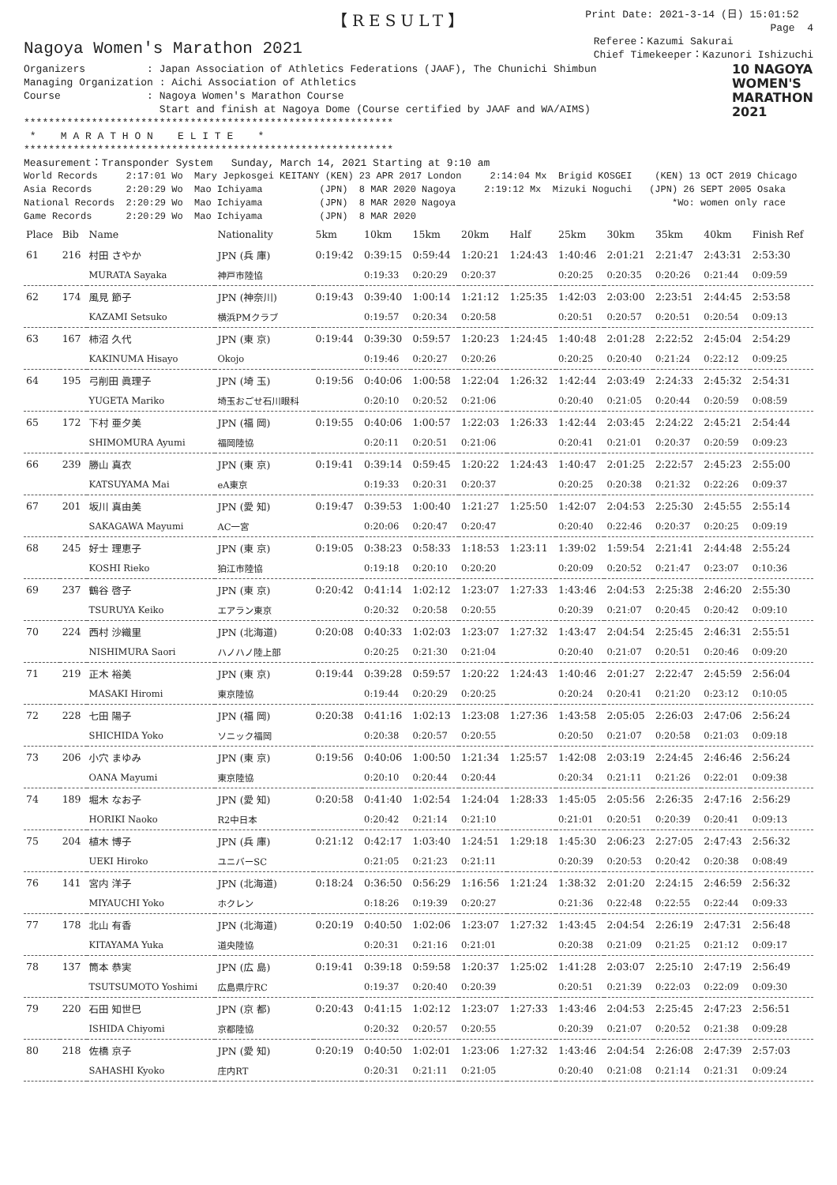【RESULT】 Print Date: 2021-3-14 (日) 15:01:52 Page 4
Nagoya Women's Marathon 2021
Referee：Kazumi Sakurai Chief Timekeeper：Kazunori Ishizuchi
Organizers : Japan Association of Athletics Federations (JAAF), The Chunichi Shimbun Managing Organization : Aichi Association of Athletics Course : Nagoya Women's Marathon Course Start and finish at Nagoya Dome (Course certified by JAAF and WA/AIMS) ************************************************************ * M A R A T H O N E L I T E * ************************************************************ Measurement：Transponder System Sunday, March 14, 2021 Starting at 9:10 am
10 NAGOYA
WOMEN'S
MARATHON
2021
World Records 2:17:01 Wo Mary Jepkosgei KEITANY (KEN) 23 APR 2017 London 2:14:04 Mx Brigid KOSGEI (KEN) 13 OCT 2019 Chicago Asia Records 2:20:29 Wo Mao Ichiyama (JPN) 8 MAR 2020 Nagoya 2:19:12 Mx Mizuki Noguchi (JPN) 26 SEPT 2005 Osaka National Records 2:20:29 Wo Mao Ichiyama (JPN) 8 MAR 2020 Nagoya *Wo: women only race Game Records 2:20:29 Wo Mao Ichiyama (JPN) 8 MAR 2020
| Place | Bib | Name | Nationality | 5km | 10km | 15km | 20km | Half | 25km | 30km | 35km | 40km | Finish Ref |
| --- | --- | --- | --- | --- | --- | --- | --- | --- | --- | --- | --- | --- | --- |
| 61 | 216 | 村田 さやか | JPN (兵 庫) | 0:19:42 | 0:39:15 | 0:59:44 | 1:20:21 | 1:24:43 | 1:40:46 | 2:01:21 | 2:21:47 | 2:43:31 | 2:53:30 |
| | | MURATA Sayaka | 神戸市陸協 | | 0:19:33 | 0:20:29 | 0:20:37 | | 0:20:25 | 0:20:35 | 0:20:26 | 0:21:44 | 0:09:59 |
| 62 | 174 | 風見 節子 | JPN (神奈川) | 0:19:43 | 0:39:40 | 1:00:14 | 1:21:12 | 1:25:35 | 1:42:03 | 2:03:00 | 2:23:51 | 2:44:45 | 2:53:58 |
| | | KAZAMI Setsuko | 横浜PMクラブ | | 0:19:57 | 0:20:34 | 0:20:58 | | 0:20:51 | 0:20:57 | 0:20:51 | 0:20:54 | 0:09:13 |
| 63 | 167 | 柿沼 久代 | JPN (東 京) | 0:19:44 | 0:39:30 | 0:59:57 | 1:20:23 | 1:24:45 | 1:40:48 | 2:01:28 | 2:22:52 | 2:45:04 | 2:54:29 |
| | | KAKINUMA Hisayo | Okojo | | 0:19:46 | 0:20:27 | 0:20:26 | | 0:20:25 | 0:20:40 | 0:21:24 | 0:22:12 | 0:09:25 |
| 64 | 195 | 弓削田 眞理子 | JPN (埼 玉) | 0:19:56 | 0:40:06 | 1:00:58 | 1:22:04 | 1:26:32 | 1:42:44 | 2:03:49 | 2:24:33 | 2:45:32 | 2:54:31 |
| | | YUGETA Mariko | 埼玉おごせ石川眼科 | | 0:20:10 | 0:20:52 | 0:21:06 | | 0:20:40 | 0:21:05 | 0:20:44 | 0:20:59 | 0:08:59 |
| 65 | 172 | 下村 亜夕美 | JPN (福 岡) | 0:19:55 | 0:40:06 | 1:00:57 | 1:22:03 | 1:26:33 | 1:42:44 | 2:03:45 | 2:24:22 | 2:45:21 | 2:54:44 |
| | | SHIMOMURA Ayumi | 福岡陸協 | | 0:20:11 | 0:20:51 | 0:21:06 | | 0:20:41 | 0:21:01 | 0:20:37 | 0:20:59 | 0:09:23 |
| 66 | 239 | 勝山 真衣 | JPN (東 京) | 0:19:41 | 0:39:14 | 0:59:45 | 1:20:22 | 1:24:43 | 1:40:47 | 2:01:25 | 2:22:57 | 2:45:23 | 2:55:00 |
| | | KATSUYAMA Mai | eA東京 | | 0:19:33 | 0:20:31 | 0:20:37 | | 0:20:25 | 0:20:38 | 0:21:32 | 0:22:26 | 0:09:37 |
| 67 | 201 | 坂川 真由美 | JPN (愛 知) | 0:19:47 | 0:39:53 | 1:00:40 | 1:21:27 | 1:25:50 | 1:42:07 | 2:04:53 | 2:25:30 | 2:45:55 | 2:55:14 |
| | | SAKAGAWA Mayumi | AC一宮 | | 0:20:06 | 0:20:47 | 0:20:47 | | 0:20:40 | 0:22:46 | 0:20:37 | 0:20:25 | 0:09:19 |
| 68 | 245 | 好士 理恵子 | JPN (東 京) | 0:19:05 | 0:38:23 | 0:58:33 | 1:18:53 | 1:23:11 | 1:39:02 | 1:59:54 | 2:21:41 | 2:44:48 | 2:55:24 |
| | | KOSHI Rieko | 狛江市陸協 | | 0:19:18 | 0:20:10 | 0:20:20 | | 0:20:09 | 0:20:52 | 0:21:47 | 0:23:07 | 0:10:36 |
| 69 | 237 | 鶴谷 啓子 | JPN (東 京) | 0:20:42 | 0:41:14 | 1:02:12 | 1:23:07 | 1:27:33 | 1:43:46 | 2:04:53 | 2:25:38 | 2:46:20 | 2:55:30 |
| | | TSURUYA Keiko | エアラン東京 | | 0:20:32 | 0:20:58 | 0:20:55 | | 0:20:39 | 0:21:07 | 0:20:45 | 0:20:42 | 0:09:10 |
| 70 | 224 | 西村 沙織里 | JPN (北海道) | 0:20:08 | 0:40:33 | 1:02:03 | 1:23:07 | 1:27:32 | 1:43:47 | 2:04:54 | 2:25:45 | 2:46:31 | 2:55:51 |
| | | NISHIMURA Saori | ハノハノ陸上部 | | 0:20:25 | 0:21:30 | 0:21:04 | | 0:20:40 | 0:21:07 | 0:20:51 | 0:20:46 | 0:09:20 |
| 71 | 219 | 正木 裕美 | JPN (東 京) | 0:19:44 | 0:39:28 | 0:59:57 | 1:20:22 | 1:24:43 | 1:40:46 | 2:01:27 | 2:22:47 | 2:45:59 | 2:56:04 |
| | | MASAKI Hiromi | 東京陸協 | | 0:19:44 | 0:20:29 | 0:20:25 | | 0:20:24 | 0:20:41 | 0:21:20 | 0:23:12 | 0:10:05 |
| 72 | 228 | 七田 陽子 | JPN (福 岡) | 0:20:38 | 0:41:16 | 1:02:13 | 1:23:08 | 1:27:36 | 1:43:58 | 2:05:05 | 2:26:03 | 2:47:06 | 2:56:24 |
| | | SHICHIDA Yoko | ソニック福岡 | | 0:20:38 | 0:20:57 | 0:20:55 | | 0:20:50 | 0:21:07 | 0:20:58 | 0:21:03 | 0:09:18 |
| 73 | 206 | 小穴 まゆみ | JPN (東 京) | 0:19:56 | 0:40:06 | 1:00:50 | 1:21:34 | 1:25:57 | 1:42:08 | 2:03:19 | 2:24:45 | 2:46:46 | 2:56:24 |
| | | OANA Mayumi | 東京陸協 | | 0:20:10 | 0:20:44 | 0:20:44 | | 0:20:34 | 0:21:11 | 0:21:26 | 0:22:01 | 0:09:38 |
| 74 | 189 | 堀木 なお子 | JPN (愛 知) | 0:20:58 | 0:41:40 | 1:02:54 | 1:24:04 | 1:28:33 | 1:45:05 | 2:05:56 | 2:26:35 | 2:47:16 | 2:56:29 |
| | | HORIKI Naoko | R2中日本 | | 0:20:42 | 0:21:14 | 0:21:10 | | 0:21:01 | 0:20:51 | 0:20:39 | 0:20:41 | 0:09:13 |
| 75 | 204 | 植木 博子 | JPN (兵 庫) | 0:21:12 | 0:42:17 | 1:03:40 | 1:24:51 | 1:29:18 | 1:45:30 | 2:06:23 | 2:27:05 | 2:47:43 | 2:56:32 |
| | | UEKI Hiroko | ユニバーSC | | 0:21:05 | 0:21:23 | 0:21:11 | | 0:20:39 | 0:20:53 | 0:20:42 | 0:20:38 | 0:08:49 |
| 76 | 141 | 宮内 洋子 | JPN (北海道) | 0:18:24 | 0:36:50 | 0:56:29 | 1:16:56 | 1:21:24 | 1:38:32 | 2:01:20 | 2:24:15 | 2:46:59 | 2:56:32 |
| | | MIYAUCHI Yoko | ホクレン | | 0:18:26 | 0:19:39 | 0:20:27 | | 0:21:36 | 0:22:48 | 0:22:55 | 0:22:44 | 0:09:33 |
| 77 | 178 | 北山 有香 | JPN (北海道) | 0:20:19 | 0:40:50 | 1:02:06 | 1:23:07 | 1:27:32 | 1:43:45 | 2:04:54 | 2:26:19 | 2:47:31 | 2:56:48 |
| | | KITAYAMA Yuka | 道央陸協 | | 0:20:31 | 0:21:16 | 0:21:01 | | 0:20:38 | 0:21:09 | 0:21:25 | 0:21:12 | 0:09:17 |
| 78 | 137 | 筒本 恭実 | JPN (広 島) | 0:19:41 | 0:39:18 | 0:59:58 | 1:20:37 | 1:25:02 | 1:41:28 | 2:03:07 | 2:25:10 | 2:47:19 | 2:56:49 |
| | | TSUTSUMOTO Yoshimi | 広島県庁RC | | 0:19:37 | 0:20:40 | 0:20:39 | | 0:20:51 | 0:21:39 | 0:22:03 | 0:22:09 | 0:09:30 |
| 79 | 220 | 石田 知世巳 | JPN (京 都) | 0:20:43 | 0:41:15 | 1:02:12 | 1:23:07 | 1:27:33 | 1:43:46 | 2:04:53 | 2:25:45 | 2:47:23 | 2:56:51 |
| | | ISHIDA Chiyomi | 京都陸協 | | 0:20:32 | 0:20:57 | 0:20:55 | | 0:20:39 | 0:21:07 | 0:20:52 | 0:21:38 | 0:09:28 |
| 80 | 218 | 佐橋 京子 | JPN (愛 知) | 0:20:19 | 0:40:50 | 1:02:01 | 1:23:06 | 1:27:32 | 1:43:46 | 2:04:54 | 2:26:08 | 2:47:39 | 2:57:03 |
| | | SAHASHI Kyoko | 庄内RT | | 0:20:31 | 0:21:11 | 0:21:05 | | 0:20:40 | 0:21:08 | 0:21:14 | 0:21:31 | 0:09:24 |